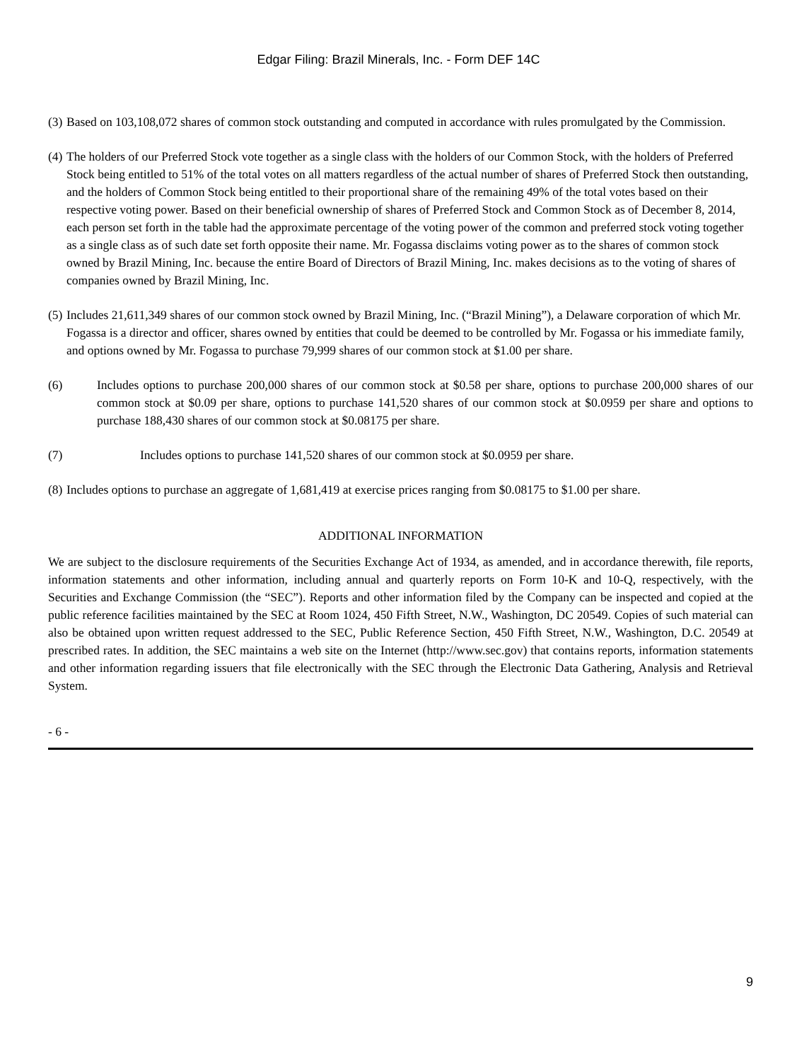Edgar Filing: Brazil Minerals, Inc. - Form DEF 14C
(3) Based on 103,108,072 shares of common stock outstanding and computed in accordance with rules promulgated by the Commission.
(4) The holders of our Preferred Stock vote together as a single class with the holders of our Common Stock, with the holders of Preferred Stock being entitled to 51% of the total votes on all matters regardless of the actual number of shares of Preferred Stock then outstanding, and the holders of Common Stock being entitled to their proportional share of the remaining 49% of the total votes based on their respective voting power. Based on their beneficial ownership of shares of Preferred Stock and Common Stock as of December 8, 2014, each person set forth in the table had the approximate percentage of the voting power of the common and preferred stock voting together as a single class as of such date set forth opposite their name. Mr. Fogassa disclaims voting power as to the shares of common stock owned by Brazil Mining, Inc. because the entire Board of Directors of Brazil Mining, Inc. makes decisions as to the voting of shares of companies owned by Brazil Mining, Inc.
(5) Includes 21,611,349 shares of our common stock owned by Brazil Mining, Inc. (“Brazil Mining”), a Delaware corporation of which Mr. Fogassa is a director and officer, shares owned by entities that could be deemed to be controlled by Mr. Fogassa or his immediate family, and options owned by Mr. Fogassa to purchase 79,999 shares of our common stock at $1.00 per share.
(6) Includes options to purchase 200,000 shares of our common stock at $0.58 per share, options to purchase 200,000 shares of our common stock at $0.09 per share, options to purchase 141,520 shares of our common stock at $0.0959 per share and options to purchase 188,430 shares of our common stock at $0.08175 per share.
(7) Includes options to purchase 141,520 shares of our common stock at $0.0959 per share.
(8) Includes options to purchase an aggregate of 1,681,419 at exercise prices ranging from $0.08175 to $1.00 per share.
ADDITIONAL INFORMATION
We are subject to the disclosure requirements of the Securities Exchange Act of 1934, as amended, and in accordance therewith, file reports, information statements and other information, including annual and quarterly reports on Form 10-K and 10-Q, respectively, with the Securities and Exchange Commission (the “SEC”). Reports and other information filed by the Company can be inspected and copied at the public reference facilities maintained by the SEC at Room 1024, 450 Fifth Street, N.W., Washington, DC 20549. Copies of such material can also be obtained upon written request addressed to the SEC, Public Reference Section, 450 Fifth Street, N.W., Washington, D.C. 20549 at prescribed rates. In addition, the SEC maintains a web site on the Internet (http://www.sec.gov) that contains reports, information statements and other information regarding issuers that file electronically with the SEC through the Electronic Data Gathering, Analysis and Retrieval System.
- 6 -
9